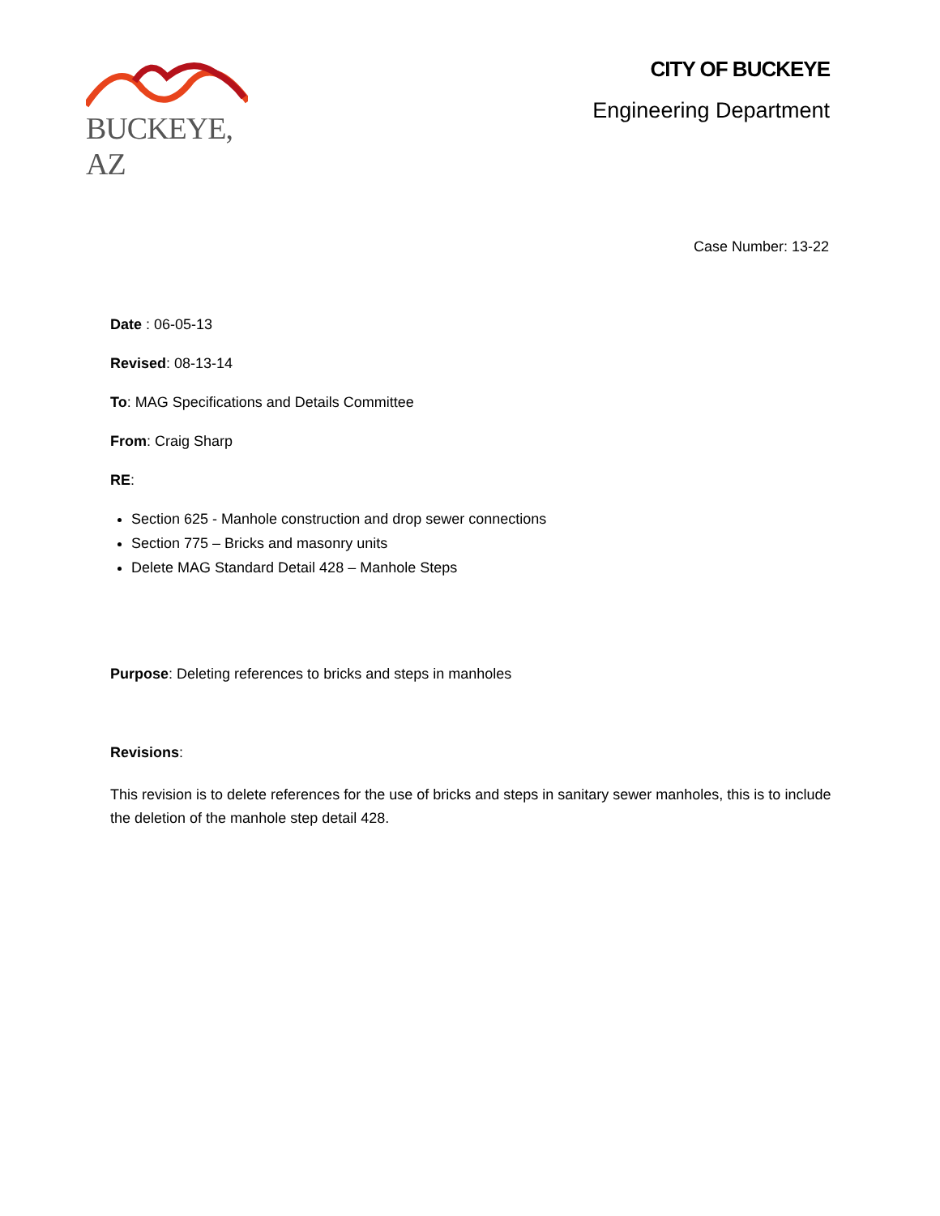BUCKEYE, AZ
CITY OF BUCKEYE
Engineering Department
Case Number: 13-22
Date : 06-05-13
Revised: 08-13-14
To: MAG Specifications and Details Committee
From: Craig Sharp
RE:
Section 625 - Manhole construction and drop sewer connections
Section 775 – Bricks and masonry units
Delete MAG Standard Detail 428 – Manhole Steps
Purpose: Deleting references to bricks and steps in manholes
Revisions:
This revision is to delete references for the use of bricks and steps in sanitary sewer manholes, this is to include the deletion of the manhole step detail 428.